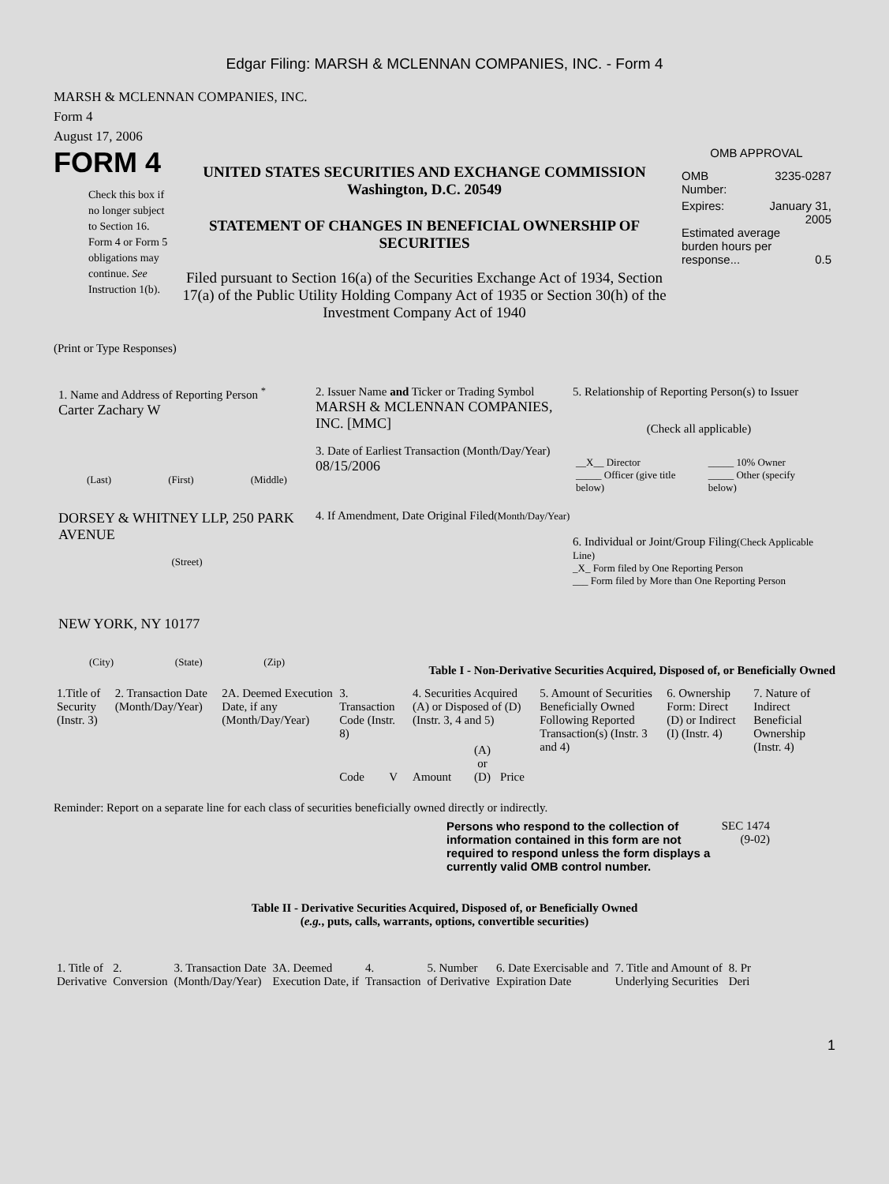Edgar Filing: MARSH & MCLENNAN COMPANIES, INC. - Form 4
MARSH & MCLENNAN COMPANIES, INC.
Form 4
August 17, 2006
FORM 4
Check this box if no longer subject to Section 16. Form 4 or Form 5 obligations may continue. See Instruction 1(b).
UNITED STATES SECURITIES AND EXCHANGE COMMISSION
Washington, D.C. 20549
STATEMENT OF CHANGES IN BENEFICIAL OWNERSHIP OF SECURITIES
Filed pursuant to Section 16(a) of the Securities Exchange Act of 1934, Section 17(a) of the Public Utility Holding Company Act of 1935 or Section 30(h) of the Investment Company Act of 1940
OMB APPROVAL
OMB
Number: 3235-0287
Expires: January 31,
2005
Estimated average burden hours per response... 0.5
(Print or Type Responses)
1. Name and Address of Reporting Person <sup>*</sup>
Carter Zachary W
(Last) (First) (Middle)
DORSEY & WHITNEY LLP, 250 PARK AVENUE
(Street)
NEW YORK, NY 10177
(City) (State) (Zip)
2. Issuer Name and Ticker or Trading Symbol
MARSH & MCLENNAN COMPANIES, INC. [MMC]
3. Date of Earliest Transaction (Month/Day/Year)
08/15/2006
4. If Amendment, Date Original Filed(Month/Day/Year)
5. Relationship of Reporting Person(s) to Issuer
(Check all applicable)
| __X__ Director _____ Officer (give title below) | _____ 10% Owner _____ Other (specify below) |
6. Individual or Joint/Group Filing(Check Applicable Line)
_X_ Form filed by One Reporting Person
___ Form filed by More than One Reporting Person
Table I - Non-Derivative Securities Acquired, Disposed of, or Beneficially Owned
| 1.Title of Security (Instr. 3) | 2. Transaction Date (Month/Day/Year) | 2A. Deemed Execution Date, if any (Month/Day/Year) | 3. Transaction Code (Instr. 8) | | 4. Securities Acquired (A) or Disposed of (D) (Instr. 3, 4 and 5) | | | 5. Amount of Securities Beneficially Owned Following Reported Transaction(s) (Instr. 3 and 4) | 6. Ownership Form: Direct (D) or Indirect (I) (Instr. 4) | 7. Nature of Indirect Beneficial Ownership (Instr. 4) |
| | | | Code | V | Amount | (A) or (D) | Price | | | |
Reminder: Report on a separate line for each class of securities beneficially owned directly or indirectly.
Persons who respond to the collection of information contained in this form are not required to respond unless the form displays a currently valid OMB control number.
SEC 1474
(9-02)
Table II - Derivative Securities Acquired, Disposed of, or Beneficially Owned
(e.g., puts, calls, warrants, options, convertible securities)
| 1. Title of Derivative | 2. Conversion | 3. Transaction Date (Month/Day/Year) | 3A. Deemed Execution Date, if | 4. Transaction | 5. Number of Derivative | 6. Date Exercisable and Expiration Date | 7. Title and Amount of Underlying Securities | 8. Pr Deri |
1